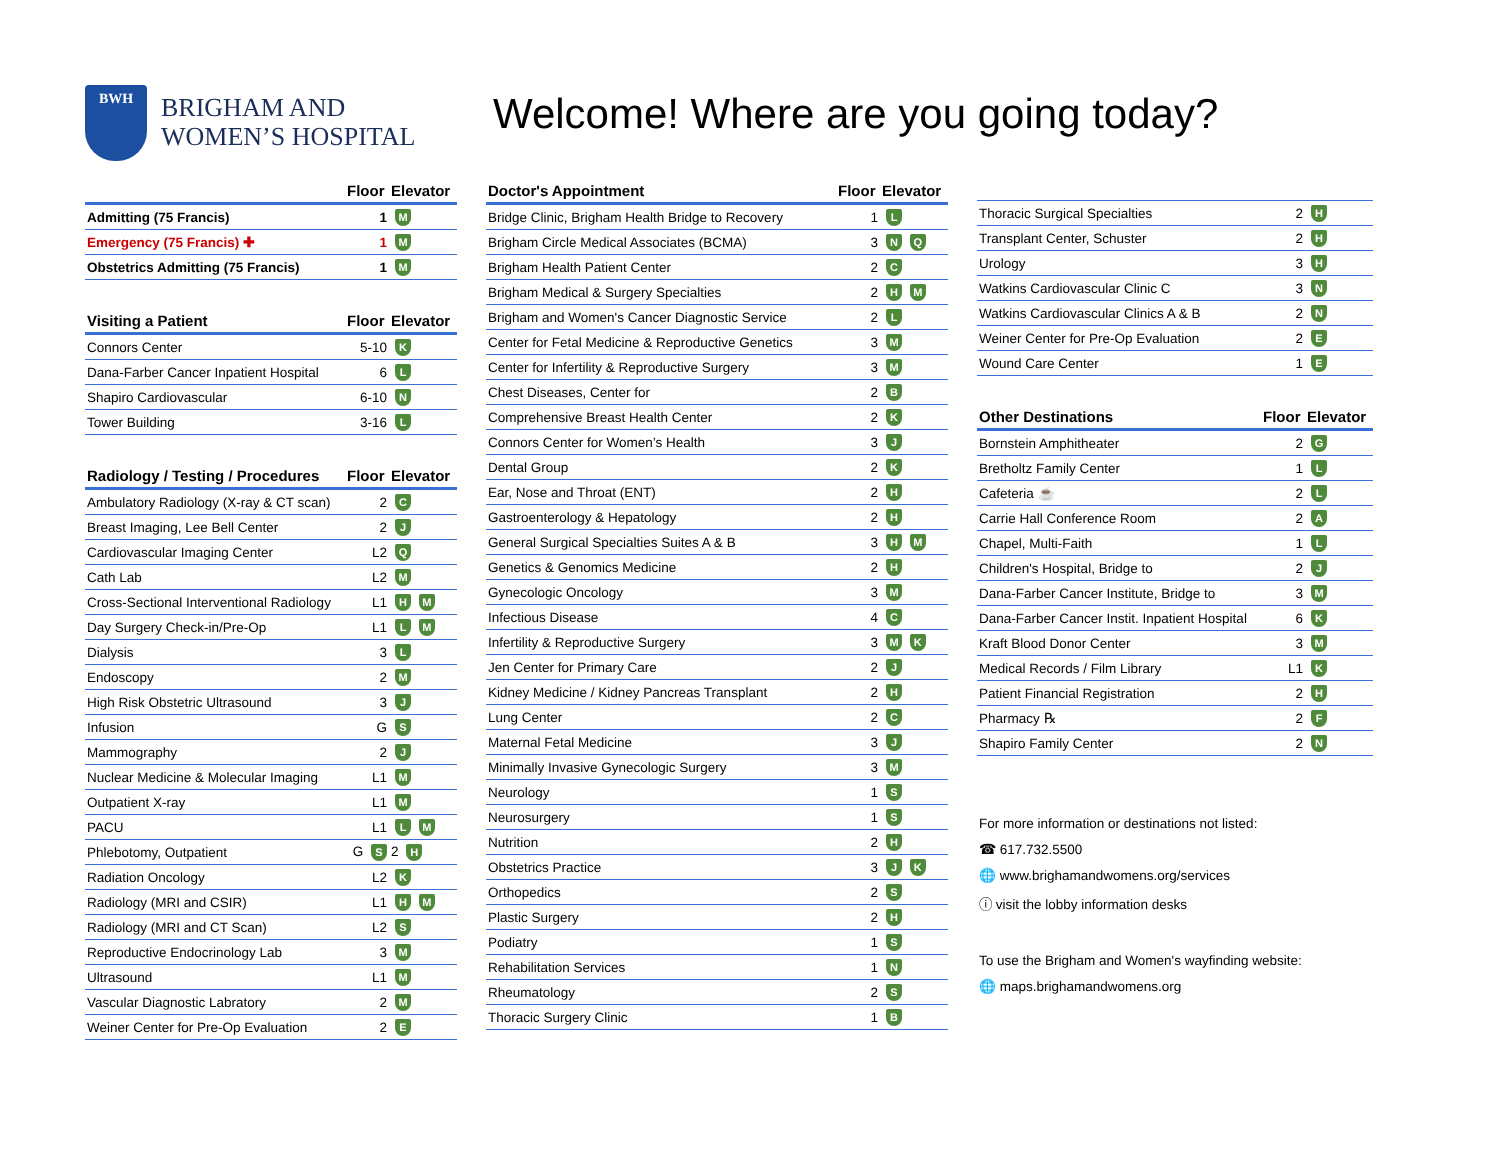BWH
BRIGHAM AND
WOMEN’S HOSPITAL
Welcome! Where are you going today?
| | Floor | Elevator |
| --- | --- | --- |
| Admitting (75 Francis) | 1 | M |
| Emergency (75 Francis) ✚ | 1 | M |
| Obstetrics Admitting (75 Francis) | 1 | M |
| Visiting a Patient | Floor | Elevator |
| --- | --- | --- |
| Connors Center | 5-10 | K |
| Dana-Farber Cancer Inpatient Hospital | 6 | L |
| Shapiro Cardiovascular | 6-10 | N |
| Tower Building | 3-16 | L |
| Radiology / Testing / Procedures | Floor | Elevator |
| --- | --- | --- |
| Ambulatory Radiology (X-ray & CT scan) | 2 | C |
| Breast Imaging, Lee Bell Center | 2 | J |
| Cardiovascular Imaging Center | L2 | Q |
| Cath Lab | L2 | M |
| Cross-Sectional Interventional Radiology | L1 | H M |
| Day Surgery Check-in/Pre-Op | L1 | L M |
| Dialysis | 3 | L |
| Endoscopy | 2 | M |
| High Risk Obstetric Ultrasound | 3 | J |
| Infusion | G | S |
| Mammography | 2 | J |
| Nuclear Medicine & Molecular Imaging | L1 | M |
| Outpatient X-ray | L1 | M |
| PACU | L1 | L M |
| Phlebotomy, Outpatient | G S | 2 H |
| Radiation Oncology | L2 | K |
| Radiology (MRI and CSIR) | L1 | H M |
| Radiology (MRI and CT Scan) | L2 | S |
| Reproductive Endocrinology Lab | 3 | M |
| Ultrasound | L1 | M |
| Vascular Diagnostic Labratory | 2 | M |
| Weiner Center for Pre-Op Evaluation | 2 | E |
| Doctor's Appointment | Floor | Elevator |
| --- | --- | --- |
| Bridge Clinic, Brigham Health Bridge to Recovery | 1 | L |
| Brigham Circle Medical Associates (BCMA) | 3 | N Q |
| Brigham Health Patient Center | 2 | C |
| Brigham Medical & Surgery Specialties | 2 | H M |
| Brigham and Women's Cancer Diagnostic Service | 2 | L |
| Center for Fetal Medicine & Reproductive Genetics | 3 | M |
| Center for Infertility & Reproductive Surgery | 3 | M |
| Chest Diseases, Center for | 2 | B |
| Comprehensive Breast Health Center | 2 | K |
| Connors Center for Women’s Health | 3 | J |
| Dental Group | 2 | K |
| Ear, Nose and Throat (ENT) | 2 | H |
| Gastroenterology & Hepatology | 2 | H |
| General Surgical Specialties Suites A & B | 3 | H M |
| Genetics & Genomics Medicine | 2 | H |
| Gynecologic Oncology | 3 | M |
| Infectious Disease | 4 | C |
| Infertility & Reproductive Surgery | 3 | M K |
| Jen Center for Primary Care | 2 | J |
| Kidney Medicine / Kidney Pancreas Transplant | 2 | H |
| Lung Center | 2 | C |
| Maternal Fetal Medicine | 3 | J |
| Minimally Invasive Gynecologic Surgery | 3 | M |
| Neurology | 1 | S |
| Neurosurgery | 1 | S |
| Nutrition | 2 | H |
| Obstetrics Practice | 3 | J K |
| Orthopedics | 2 | S |
| Plastic Surgery | 2 | H |
| Podiatry | 1 | S |
| Rehabilitation Services | 1 | N |
| Rheumatology | 2 | S |
| Thoracic Surgery Clinic | 1 | B |
| Thoracic Surgical Specialties | 2 | H |
| Transplant Center, Schuster | 2 | H |
| Urology | 3 | H |
| Watkins Cardiovascular Clinic C | 3 | N |
| Watkins Cardiovascular Clinics A & B | 2 | N |
| Weiner Center for Pre-Op Evaluation | 2 | E |
| Wound Care Center | 1 | E |
| Other Destinations | Floor | Elevator |
| --- | --- | --- |
| Bornstein Amphitheater | 2 | G |
| Bretholtz Family Center | 1 | L |
| Cafeteria ☕ | 2 | L |
| Carrie Hall Conference Room | 2 | A |
| Chapel, Multi-Faith | 1 | L |
| Children's Hospital, Bridge to | 2 | J |
| Dana-Farber Cancer Institute, Bridge to | 3 | M |
| Dana-Farber Cancer Instit. Inpatient Hospital | 6 | K |
| Kraft Blood Donor Center | 3 | M |
| Medical Records / Film Library | L1 | K |
| Patient Financial Registration | 2 | H |
| Pharmacy ℞ | 2 | F |
| Shapiro Family Center | 2 | N |
For more information or destinations not listed:
☎ 617.732.5500
🌐 www.brighamandwomens.org/services
ⓘ visit the lobby information desks
To use the Brigham and Women's wayfinding website:
🌐 maps.brighamandwomens.org